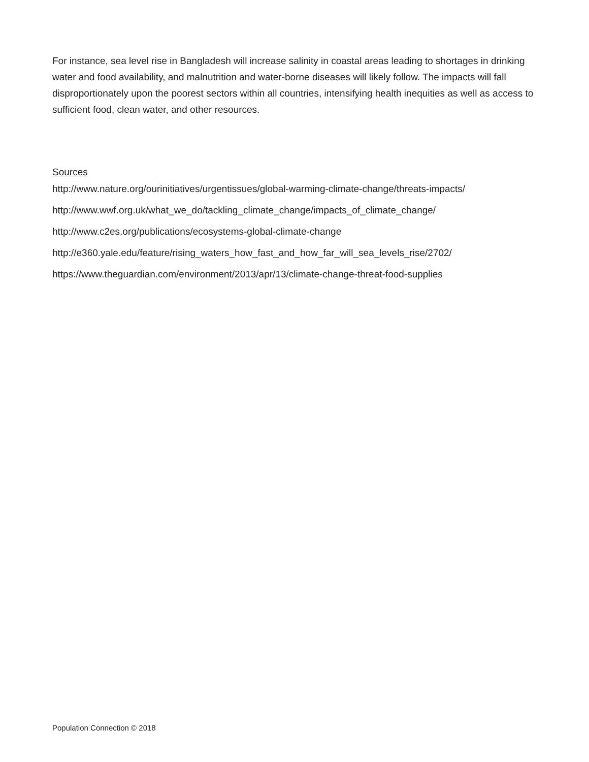For instance, sea level rise in Bangladesh will increase salinity in coastal areas leading to shortages in drinking water and food availability, and malnutrition and water-borne diseases will likely follow. The impacts will fall disproportionately upon the poorest sectors within all countries, intensifying health inequities as well as access to sufficient food, clean water, and other resources.
Sources
http://www.nature.org/ourinitiatives/urgentissues/global-warming-climate-change/threats-impacts/
http://www.wwf.org.uk/what_we_do/tackling_climate_change/impacts_of_climate_change/
http://www.c2es.org/publications/ecosystems-global-climate-change
http://e360.yale.edu/feature/rising_waters_how_fast_and_how_far_will_sea_levels_rise/2702/
https://www.theguardian.com/environment/2013/apr/13/climate-change-threat-food-supplies
Population Connection © 2018